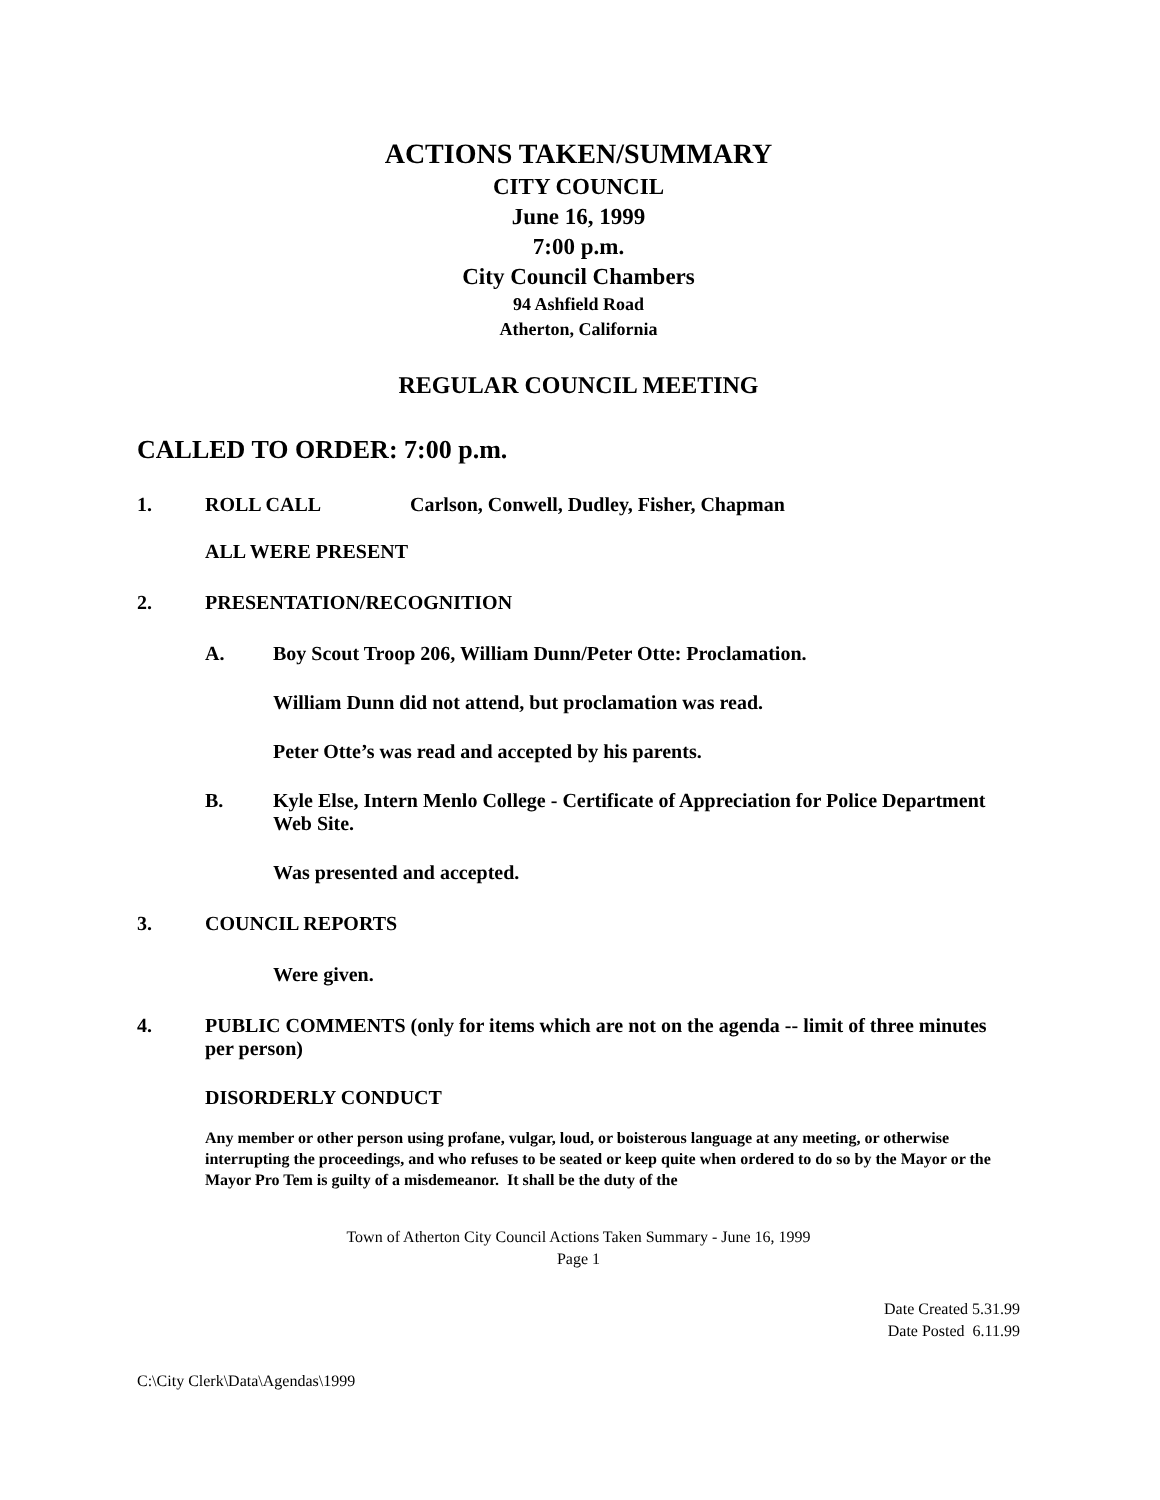ACTIONS TAKEN/SUMMARY
CITY COUNCIL
June 16, 1999
7:00 p.m.
City Council Chambers
94 Ashfield Road
Atherton, California
REGULAR COUNCIL MEETING
CALLED TO ORDER: 7:00 p.m.
1. ROLL CALL Carlson, Conwell, Dudley, Fisher, Chapman
ALL WERE PRESENT
2. PRESENTATION/RECOGNITION
A. Boy Scout Troop 206, William Dunn/Peter Otte: Proclamation.
William Dunn did not attend, but proclamation was read.
Peter Otte’s was read and accepted by his parents.
B. Kyle Else, Intern Menlo College - Certificate of Appreciation for Police Department Web Site.
Was presented and accepted.
3. COUNCIL REPORTS
Were given.
4. PUBLIC COMMENTS (only for items which are not on the agenda -- limit of three minutes per person)
DISORDERLY CONDUCT
Any member or other person using profane, vulgar, loud, or boisterous language at any meeting, or otherwise interrupting the proceedings, and who refuses to be seated or keep quite when ordered to do so by the Mayor or the Mayor Pro Tem is guilty of a misdemeanor. It shall be the duty of the
Town of Atherton City Council Actions Taken Summary - June 16, 1999
Page 1
Date Created 5.31.99
Date Posted 6.11.99
C:\City Clerk\Data\Agendas\1999